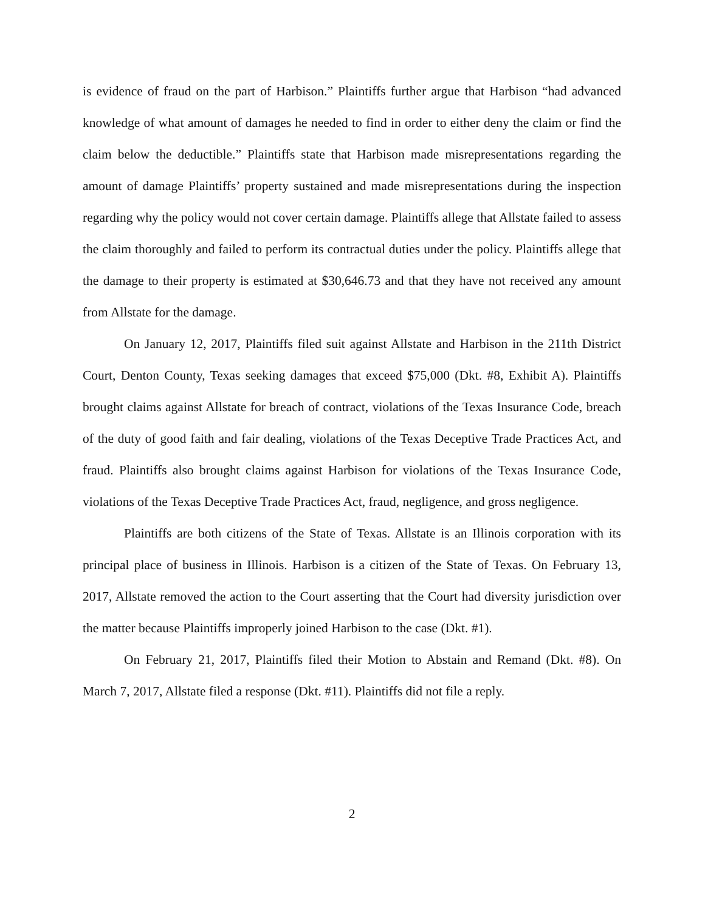is evidence of fraud on the part of Harbison.” Plaintiffs further argue that Harbison “had advanced knowledge of what amount of damages he needed to find in order to either deny the claim or find the claim below the deductible.” Plaintiffs state that Harbison made misrepresentations regarding the amount of damage Plaintiffs’ property sustained and made misrepresentations during the inspection regarding why the policy would not cover certain damage. Plaintiffs allege that Allstate failed to assess the claim thoroughly and failed to perform its contractual duties under the policy. Plaintiffs allege that the damage to their property is estimated at $30,646.73 and that they have not received any amount from Allstate for the damage.
On January 12, 2017, Plaintiffs filed suit against Allstate and Harbison in the 211th District Court, Denton County, Texas seeking damages that exceed $75,000 (Dkt. #8, Exhibit A). Plaintiffs brought claims against Allstate for breach of contract, violations of the Texas Insurance Code, breach of the duty of good faith and fair dealing, violations of the Texas Deceptive Trade Practices Act, and fraud. Plaintiffs also brought claims against Harbison for violations of the Texas Insurance Code, violations of the Texas Deceptive Trade Practices Act, fraud, negligence, and gross negligence.
Plaintiffs are both citizens of the State of Texas. Allstate is an Illinois corporation with its principal place of business in Illinois. Harbison is a citizen of the State of Texas. On February 13, 2017, Allstate removed the action to the Court asserting that the Court had diversity jurisdiction over the matter because Plaintiffs improperly joined Harbison to the case (Dkt. #1).
On February 21, 2017, Plaintiffs filed their Motion to Abstain and Remand (Dkt. #8). On March 7, 2017, Allstate filed a response (Dkt. #11). Plaintiffs did not file a reply.
2